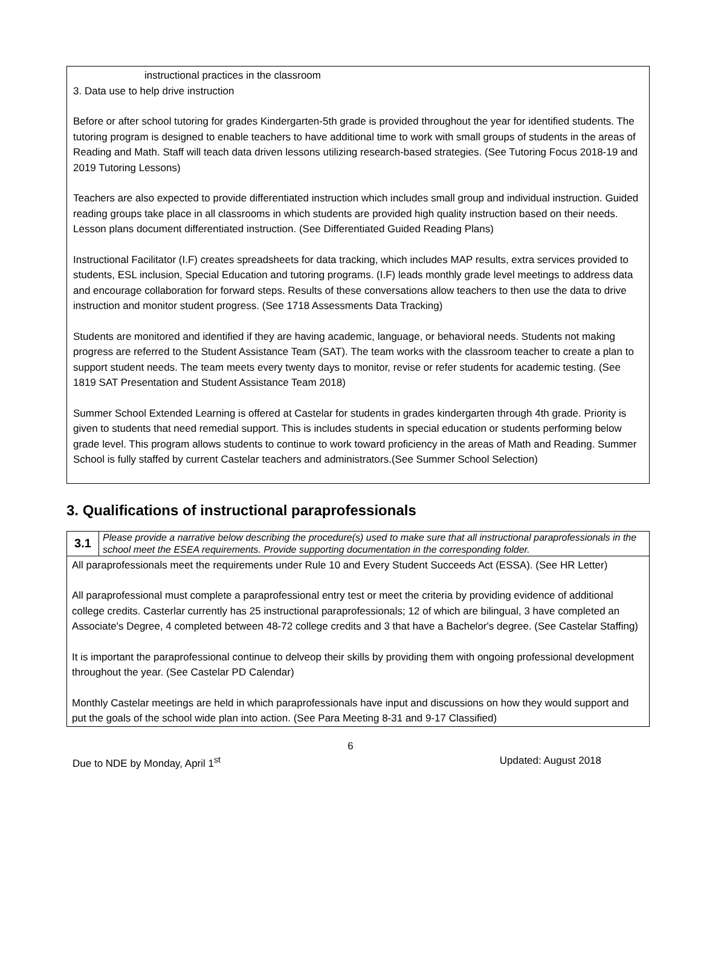instructional practices in the classroom
3. Data use to help drive instruction
Before or after school tutoring for grades Kindergarten-5th grade is provided throughout the year for identified students. The tutoring program is designed to enable teachers to have additional time to work with small groups of students in the areas of Reading and Math. Staff will teach data driven lessons utilizing research-based strategies. (See Tutoring Focus 2018-19 and 2019 Tutoring Lessons)
Teachers are also expected to provide differentiated instruction which includes small group and individual instruction. Guided reading groups take place in all classrooms in which students are provided high quality instruction based on their needs. Lesson plans document differentiated instruction. (See Differentiated Guided Reading Plans)
Instructional Facilitator (I.F) creates spreadsheets for data tracking, which includes MAP results, extra services provided to students, ESL inclusion, Special Education and tutoring programs. (I.F) leads monthly grade level meetings to address data and encourage collaboration for forward steps. Results of these conversations allow teachers to then use the data to drive instruction and monitor student progress. (See 1718 Assessments Data Tracking)
Students are monitored and identified if they are having academic, language, or behavioral needs. Students not making progress are referred to the Student Assistance Team (SAT). The team works with the classroom teacher to create a plan to support student needs. The team meets every twenty days to monitor, revise or refer students for academic testing. (See 1819 SAT Presentation and Student Assistance Team 2018)
Summer School Extended Learning is offered at Castelar for students in grades kindergarten through 4th grade. Priority is given to students that need remedial support. This is includes students in special education or students performing below grade level. This program allows students to continue to work toward proficiency in the areas of Math and Reading. Summer School is fully staffed by current Castelar teachers and administrators.(See Summer School Selection)
3. Qualifications of instructional paraprofessionals
| 3.1 | Please provide a narrative below describing the procedure(s) used to make sure that all instructional paraprofessionals in the school meet the ESEA requirements. Provide supporting documentation in the corresponding folder. |
| All paraprofessionals meet the requirements under Rule 10 and Every Student Succeeds Act (ESSA). (See HR Letter) All paraprofessional must complete a paraprofessional entry test or meet the criteria by providing evidence of additional college credits. Casterlar currently has 25 instructional paraprofessionals; 12 of which are bilingual, 3 have completed an Associate's Degree, 4 completed between 48-72 college credits and 3 that have a Bachelor's degree. (See Castelar Staffing) It is important the paraprofessional continue to delveop their skills by providing them with ongoing professional development throughout the year. (See Castelar PD Calendar) Monthly Castelar meetings are held in which paraprofessionals have input and discussions on how they would support and put the goals of the school wide plan into action. (See Para Meeting 8-31 and 9-17 Classified) | |
6
Due to NDE by Monday, April 1<sup>st</sup> Updated: August 2018